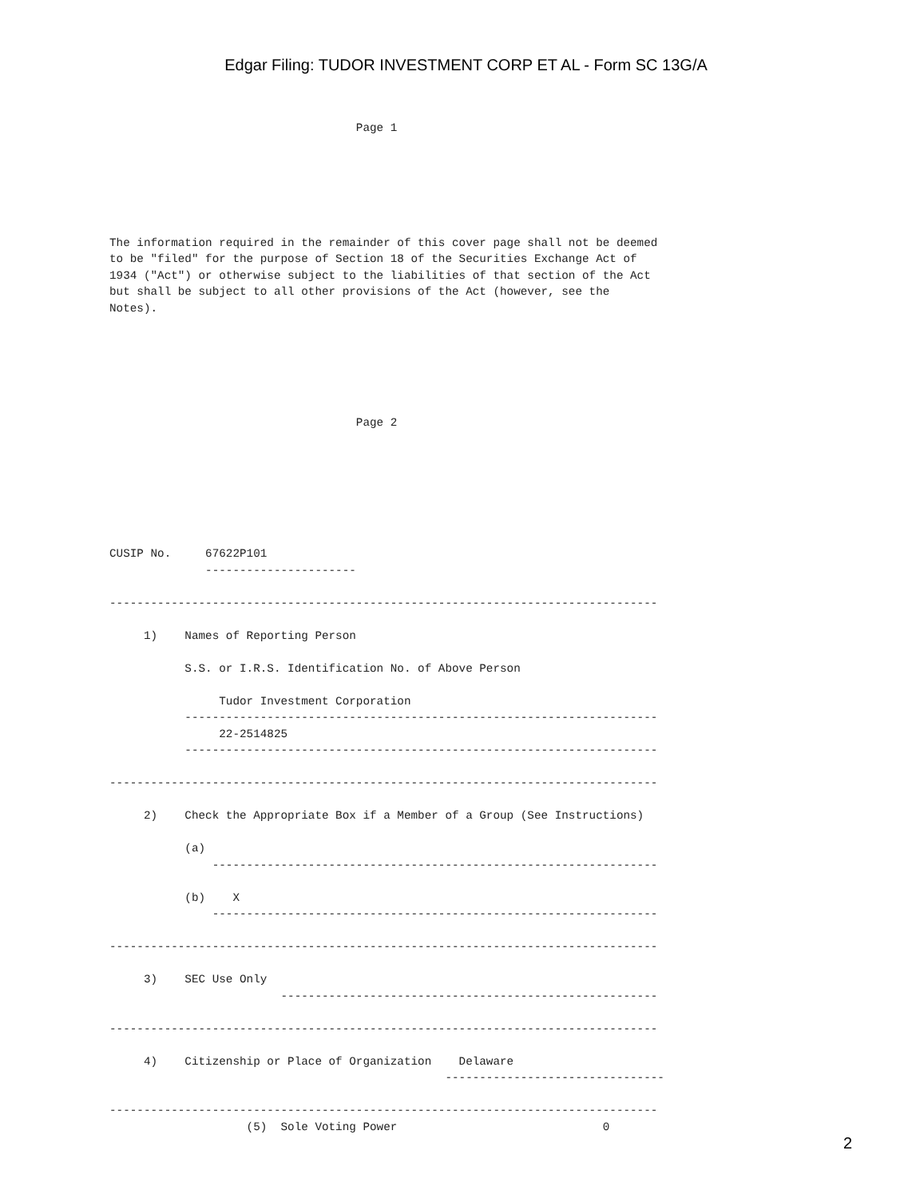Edgar Filing: TUDOR INVESTMENT CORP ET AL - Form SC 13G/A
                                    Page 1






The information required in the remainder of this cover page shall not be deemed
to be "filed" for the purpose of Section 18 of the Securities Exchange Act of
1934 ("Act") or otherwise subject to the liabilities of that section of the Act
but shall be subject to all other provisions of the Act (however, see the
Notes).






                                    Page 2







CUSIP No.     67622P101
              ----------------------

--------------------------------------------------------------------------------

     1)    Names of Reporting Person

           S.S. or I.R.S. Identification No. of Above Person

                Tudor Investment Corporation
           ---------------------------------------------------------------------
                22-2514825
           ---------------------------------------------------------------------

--------------------------------------------------------------------------------

     2)    Check the Appropriate Box if a Member of a Group (See Instructions)

           (a)
               -----------------------------------------------------------------

           (b)    X
               -----------------------------------------------------------------

--------------------------------------------------------------------------------

     3)    SEC Use Only
                         -------------------------------------------------------

--------------------------------------------------------------------------------

     4)    Citizenship or Place of Organization    Delaware
                                                 --------------------------------

--------------------------------------------------------------------------------
                    (5)  Sole Voting Power                              0
2